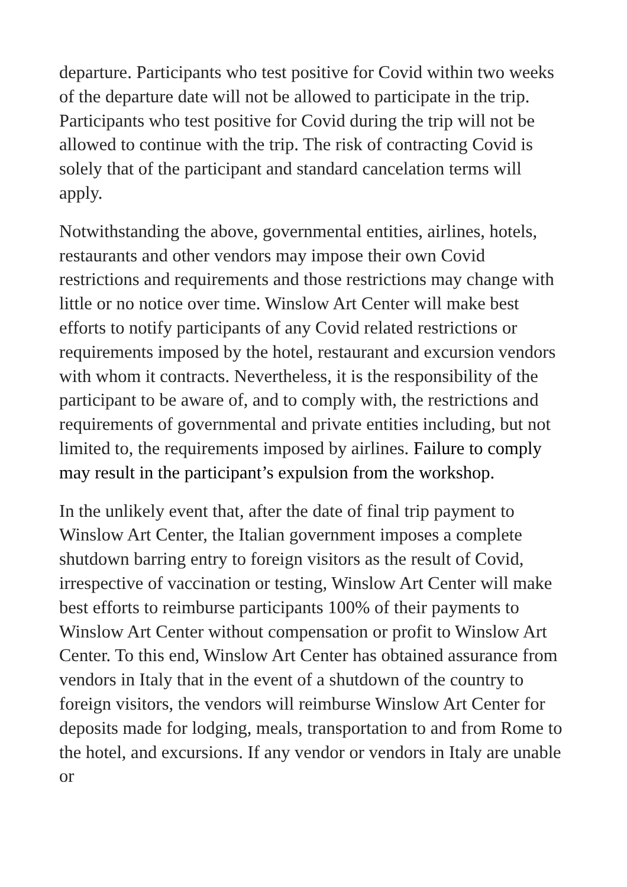departure. Participants who test positive for Covid within two weeks of the departure date will not be allowed to participate in the trip. Participants who test positive for Covid during the trip will not be allowed to continue with the trip. The risk of contracting Covid is solely that of the participant and standard cancelation terms will apply.
Notwithstanding the above, governmental entities, airlines, hotels, restaurants and other vendors may impose their own Covid restrictions and requirements and those restrictions may change with little or no notice over time. Winslow Art Center will make best efforts to notify participants of any Covid related restrictions or requirements imposed by the hotel, restaurant and excursion vendors with whom it contracts. Nevertheless, it is the responsibility of the participant to be aware of, and to comply with, the restrictions and requirements of governmental and private entities including, but not limited to, the requirements imposed by airlines. Failure to comply may result in the participant’s expulsion from the workshop.
In the unlikely event that, after the date of final trip payment to Winslow Art Center, the Italian government imposes a complete shutdown barring entry to foreign visitors as the result of Covid, irrespective of vaccination or testing, Winslow Art Center will make best efforts to reimburse participants 100% of their payments to Winslow Art Center without compensation or profit to Winslow Art Center. To this end, Winslow Art Center has obtained assurance from vendors in Italy that in the event of a shutdown of the country to foreign visitors, the vendors will reimburse Winslow Art Center for deposits made for lodging, meals, transportation to and from Rome to the hotel, and excursions. If any vendor or vendors in Italy are unable or